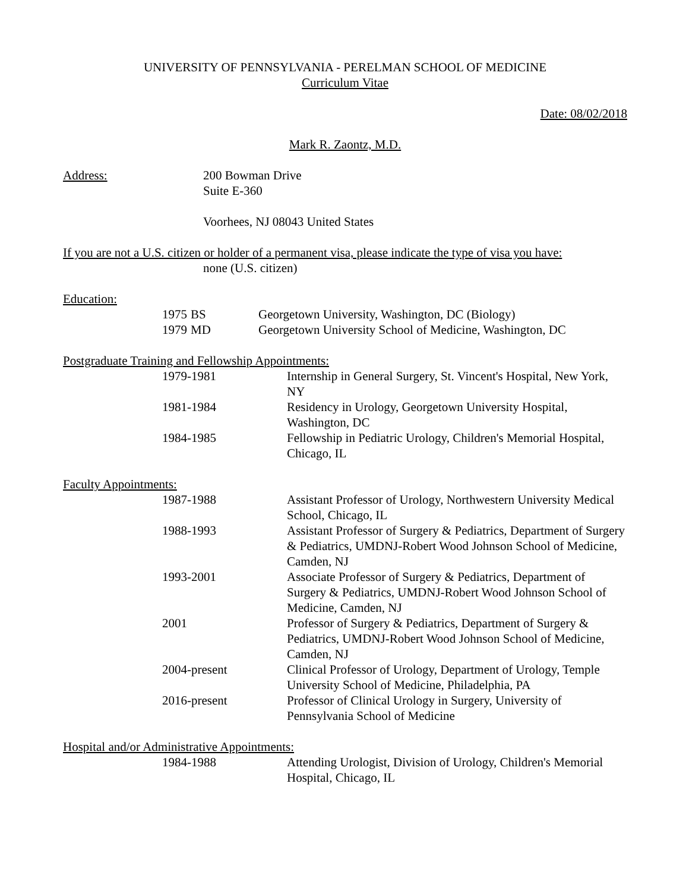UNIVERSITY OF PENNSYLVANIA - PERELMAN SCHOOL OF MEDICINE
Curriculum Vitae
Date: 08/02/2018
Mark R. Zaontz, M.D.
Address: 200 Bowman Drive
Suite E-360
Voorhees, NJ 08043 United States
If you are not a U.S. citizen or holder of a permanent visa, please indicate the type of visa you have:
none (U.S. citizen)
Education:
1975
BS Georgetown University, Washington, DC (Biology)
1979
MD Georgetown University School of Medicine, Washington, DC
Postgraduate Training and Fellowship Appointments:
1979-1981 Internship in General Surgery, St. Vincent's Hospital, New York, NY
1981-1984 Residency in Urology, Georgetown University Hospital, Washington, DC
1984-1985 Fellowship in Pediatric Urology, Children's Memorial Hospital, Chicago, IL
Faculty Appointments:
1987-1988 Assistant Professor of Urology, Northwestern University Medical School, Chicago, IL
1988-1993 Assistant Professor of Surgery & Pediatrics, Department of Surgery & Pediatrics, UMDNJ-Robert Wood Johnson School of Medicine, Camden, NJ
1993-2001 Associate Professor of Surgery & Pediatrics, Department of Surgery & Pediatrics, UMDNJ-Robert Wood Johnson School of Medicine, Camden, NJ
2001 Professor of Surgery & Pediatrics, Department of Surgery & Pediatrics, UMDNJ-Robert Wood Johnson School of Medicine, Camden, NJ
2004-present Clinical Professor of Urology, Department of Urology, Temple University School of Medicine, Philadelphia, PA
2016-present Professor of Clinical Urology in Surgery, University of Pennsylvania School of Medicine
Hospital and/or Administrative Appointments:
1984-1988 Attending Urologist, Division of Urology, Children's Memorial Hospital, Chicago, IL